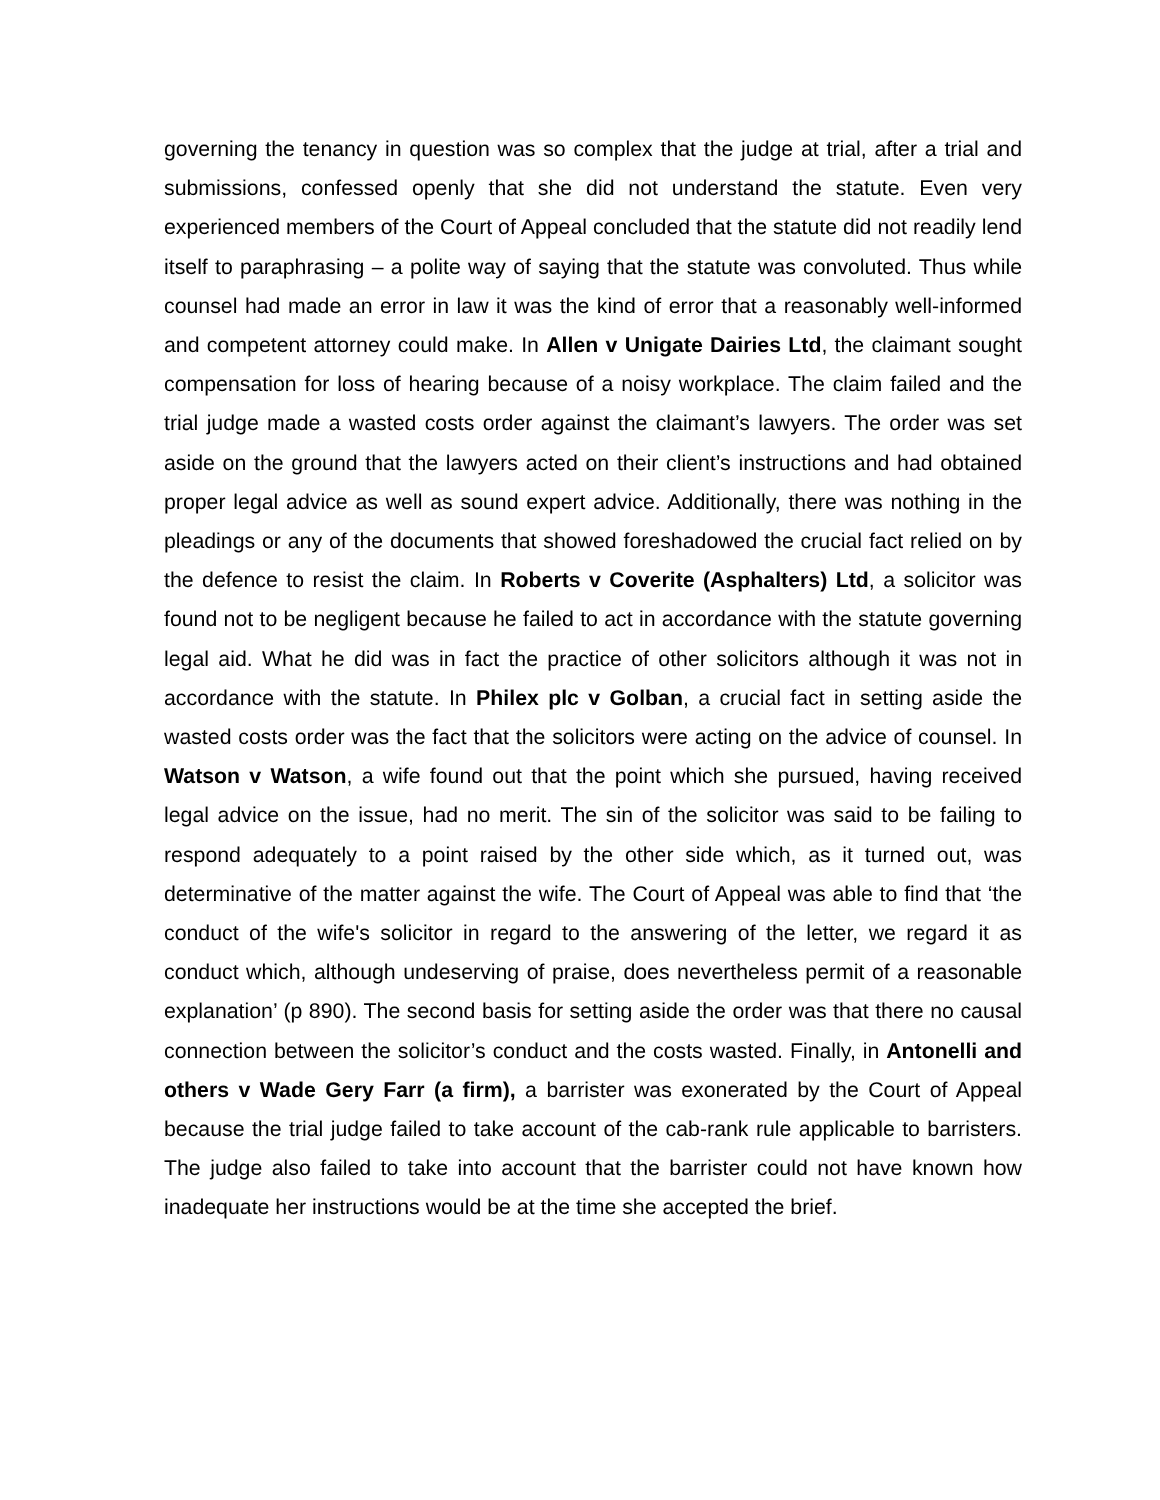governing the tenancy in question was so complex that the judge at trial, after a trial and submissions, confessed openly that she did not understand the statute. Even very experienced members of the Court of Appeal concluded that the statute did not readily lend itself to paraphrasing – a polite way of saying that the statute was convoluted. Thus while counsel had made an error in law it was the kind of error that a reasonably well-informed and competent attorney could make. In Allen v Unigate Dairies Ltd, the claimant sought compensation for loss of hearing because of a noisy workplace. The claim failed and the trial judge made a wasted costs order against the claimant’s lawyers. The order was set aside on the ground that the lawyers acted on their client’s instructions and had obtained proper legal advice as well as sound expert advice. Additionally, there was nothing in the pleadings or any of the documents that showed foreshadowed the crucial fact relied on by the defence to resist the claim. In Roberts v Coverite (Asphalters) Ltd, a solicitor was found not to be negligent because he failed to act in accordance with the statute governing legal aid. What he did was in fact the practice of other solicitors although it was not in accordance with the statute. In Philex plc v Golban, a crucial fact in setting aside the wasted costs order was the fact that the solicitors were acting on the advice of counsel. In Watson v Watson, a wife found out that the point which she pursued, having received legal advice on the issue, had no merit. The sin of the solicitor was said to be failing to respond adequately to a point raised by the other side which, as it turned out, was determinative of the matter against the wife. The Court of Appeal was able to find that ‘the conduct of the wife's solicitor in regard to the answering of the letter, we regard it as conduct which, although undeserving of praise, does nevertheless permit of a reasonable explanation’ (p 890). The second basis for setting aside the order was that there no causal connection between the solicitor’s conduct and the costs wasted. Finally, in Antonelli and others v Wade Gery Farr (a firm), a barrister was exonerated by the Court of Appeal because the trial judge failed to take account of the cab-rank rule applicable to barristers. The judge also failed to take into account that the barrister could not have known how inadequate her instructions would be at the time she accepted the brief.